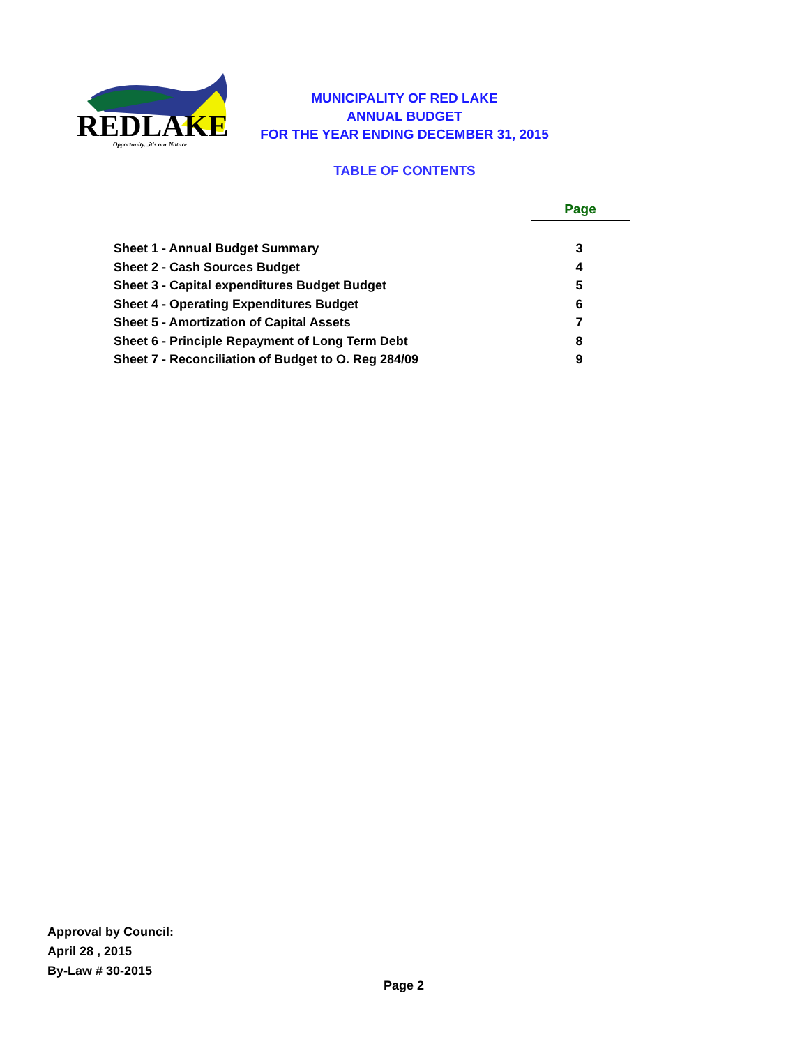REDLAKE
Opportunity...it's our Nature
MUNICIPALITY OF RED LAKE
ANNUAL BUDGET
FOR THE YEAR ENDING DECEMBER 31, 2015
TABLE OF CONTENTS
| | Page |
| Sheet 1 - Annual Budget Summary | 3 |
| Sheet 2 - Cash Sources Budget | 4 |
| Sheet 3 - Capital expenditures Budget Budget | 5 |
| Sheet 4 - Operating Expenditures Budget | 6 |
| Sheet 5 - Amortization of Capital Assets | 7 |
| Sheet 6 - Principle Repayment of Long Term Debt | 8 |
| Sheet 7 - Reconciliation of Budget to O. Reg 284/09 | 9 |
Approval by Council:
April 28 , 2015
By-Law # 30-2015
Page 2